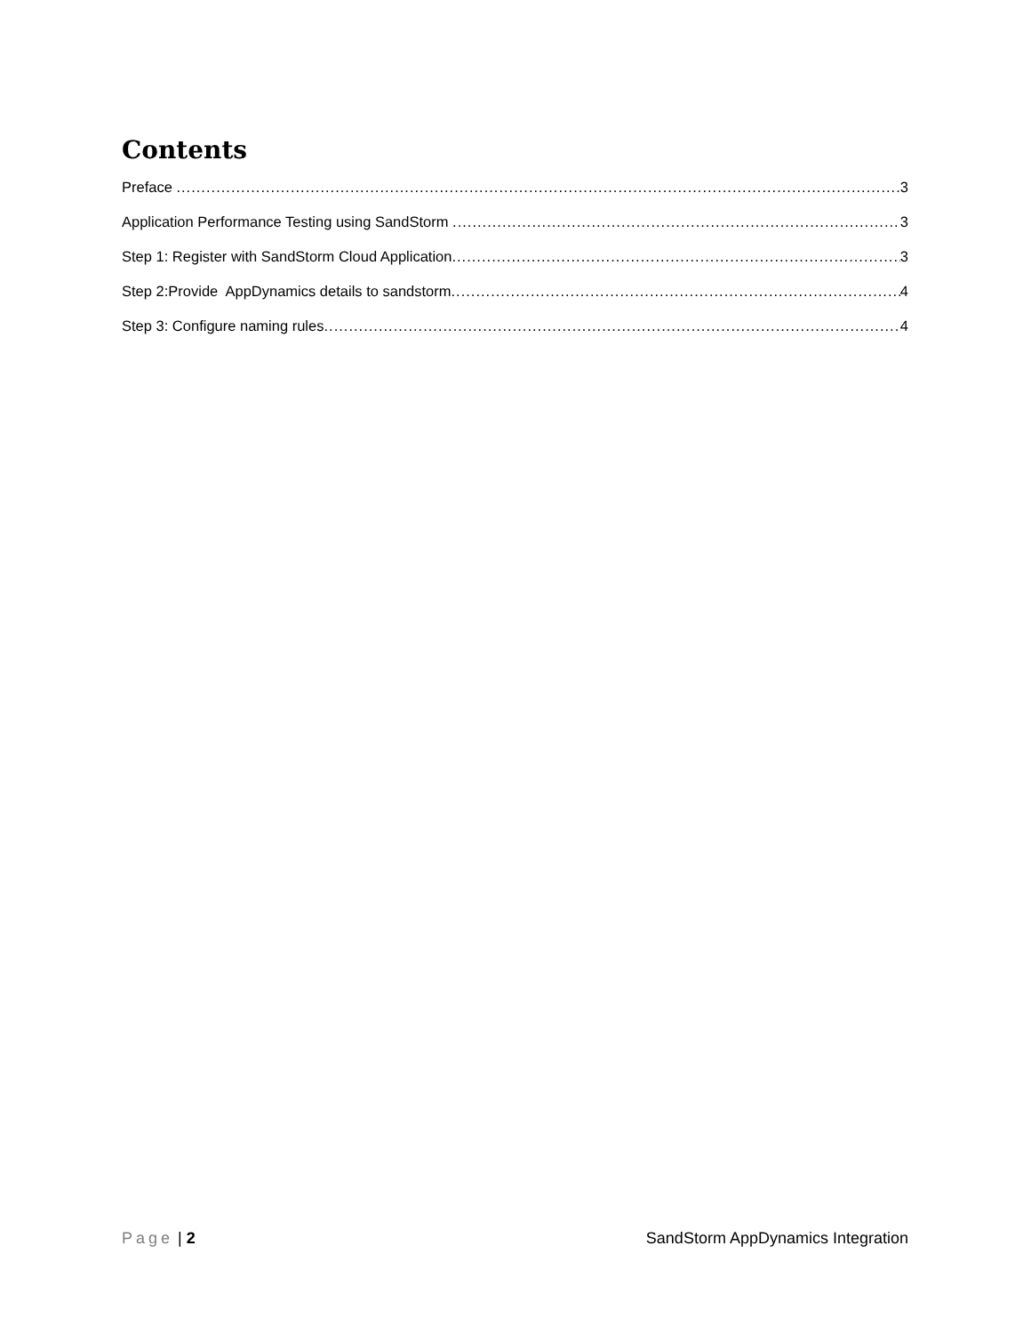Contents
Preface 3
Application Performance Testing using SandStorm 3
Step 1: Register with SandStorm Cloud Application 3
Step 2:Provide AppDynamics details to sandstorm 4
Step 3: Configure naming rules 4
Page | 2 SandStorm AppDynamics Integration